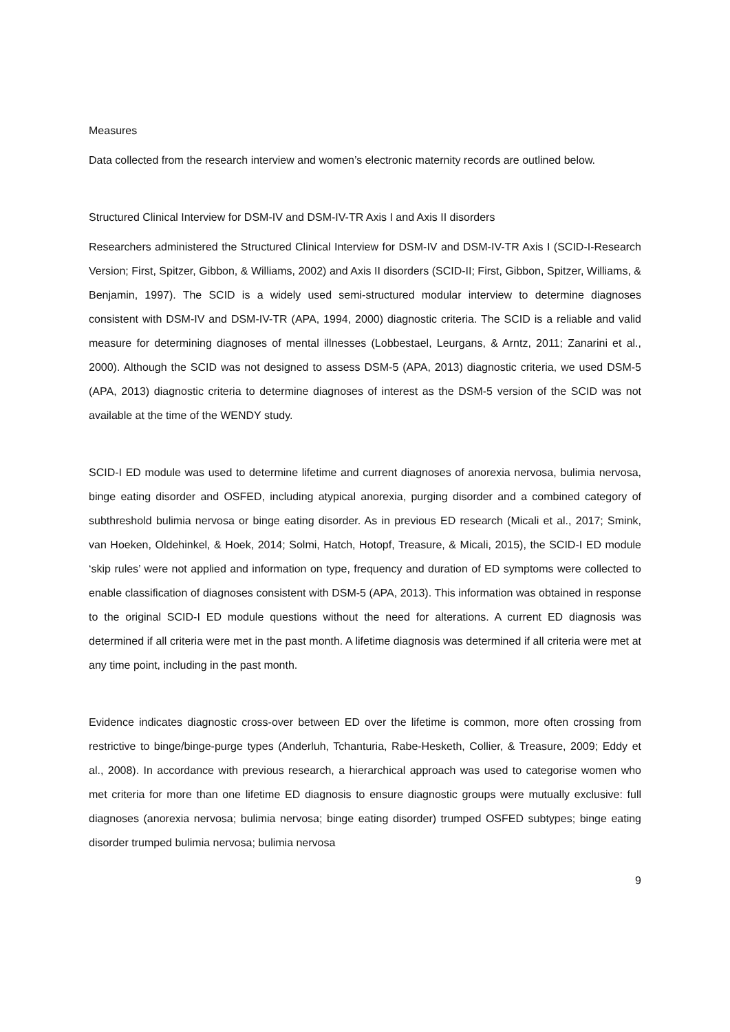Measures
Data collected from the research interview and women’s electronic maternity records are outlined below.
Structured Clinical Interview for DSM-IV and DSM-IV-TR Axis I and Axis II disorders
Researchers administered the Structured Clinical Interview for DSM-IV and DSM-IV-TR Axis I (SCID-I-Research Version; First, Spitzer, Gibbon, & Williams, 2002) and Axis II disorders (SCID-II; First, Gibbon, Spitzer, Williams, & Benjamin, 1997). The SCID is a widely used semi-structured modular interview to determine diagnoses consistent with DSM-IV and DSM-IV-TR (APA, 1994, 2000) diagnostic criteria. The SCID is a reliable and valid measure for determining diagnoses of mental illnesses (Lobbestael, Leurgans, & Arntz, 2011; Zanarini et al., 2000). Although the SCID was not designed to assess DSM-5 (APA, 2013) diagnostic criteria, we used DSM-5 (APA, 2013) diagnostic criteria to determine diagnoses of interest as the DSM-5 version of the SCID was not available at the time of the WENDY study.
SCID-I ED module was used to determine lifetime and current diagnoses of anorexia nervosa, bulimia nervosa, binge eating disorder and OSFED, including atypical anorexia, purging disorder and a combined category of subthreshold bulimia nervosa or binge eating disorder. As in previous ED research (Micali et al., 2017; Smink, van Hoeken, Oldehinkel, & Hoek, 2014; Solmi, Hatch, Hotopf, Treasure, & Micali, 2015), the SCID-I ED module ‘skip rules’ were not applied and information on type, frequency and duration of ED symptoms were collected to enable classification of diagnoses consistent with DSM-5 (APA, 2013). This information was obtained in response to the original SCID-I ED module questions without the need for alterations. A current ED diagnosis was determined if all criteria were met in the past month. A lifetime diagnosis was determined if all criteria were met at any time point, including in the past month.
Evidence indicates diagnostic cross-over between ED over the lifetime is common, more often crossing from restrictive to binge/binge-purge types (Anderluh, Tchanturia, Rabe-Hesketh, Collier, & Treasure, 2009; Eddy et al., 2008). In accordance with previous research, a hierarchical approach was used to categorise women who met criteria for more than one lifetime ED diagnosis to ensure diagnostic groups were mutually exclusive: full diagnoses (anorexia nervosa; bulimia nervosa; binge eating disorder) trumped OSFED subtypes; binge eating disorder trumped bulimia nervosa; bulimia nervosa
9